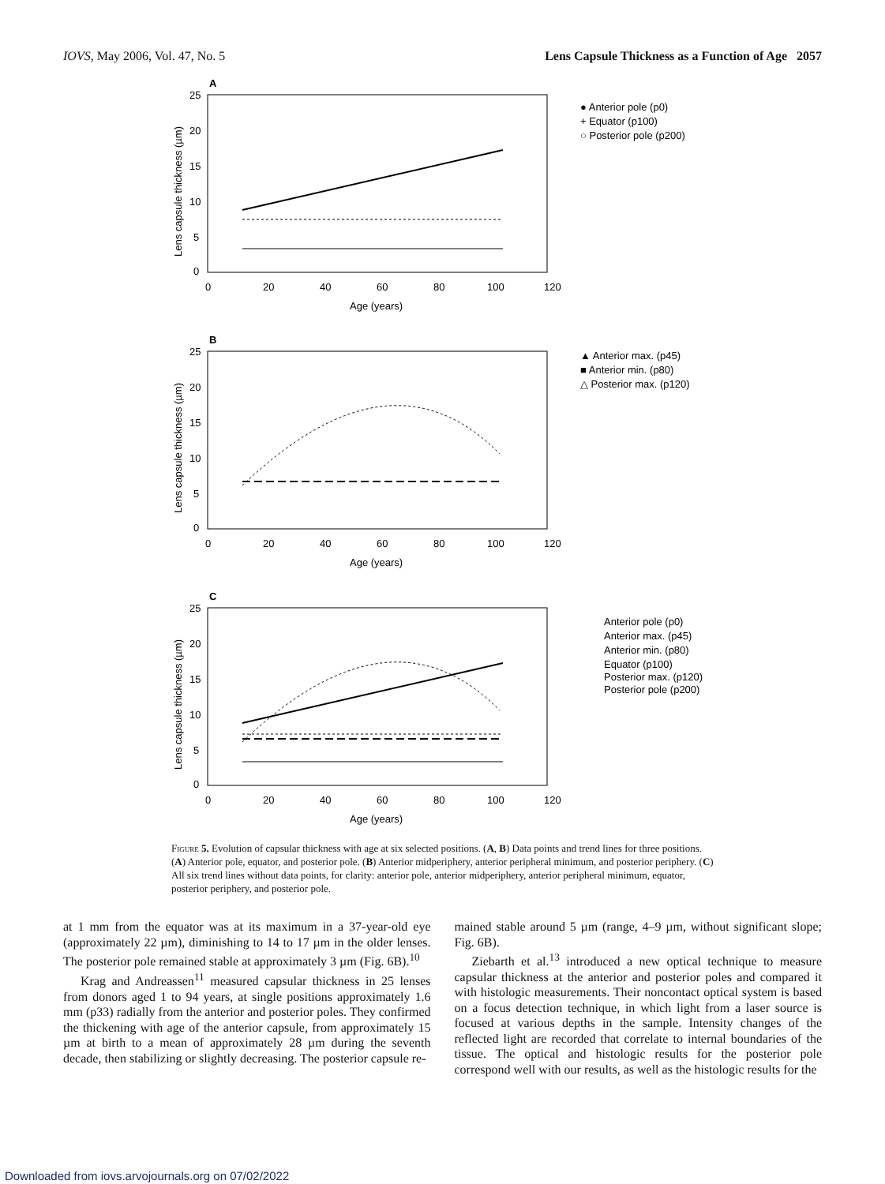IOVS, May 2006, Vol. 47, No. 5 Lens Capsule Thickness as a Function of Age 2057
A
25
20
15
10
5
0
0
20
40
60
80
100
120
Age (years)
Lens capsule thickness (µm)
● Anterior pole (p0)
+ Equator (p100)
○ Posterior pole (p200)
B
25
20
15
10
5
0
0
20
40
60
80
100
120
Age (years)
Lens capsule thickness (µm)
▲ Anterior max. (p45)
■ Anterior min. (p80)
△ Posterior max. (p120)
C
25
20
15
10
5
0
0
20
40
60
80
100
120
Age (years)
Lens capsule thickness (µm)
Anterior pole (p0)
Anterior max. (p45)
Anterior min. (p80)
Equator (p100)
Posterior max. (p120)
Posterior pole (p200)
Figure 5. Evolution of capsular thickness with age at six selected positions. (A, B) Data points and trend lines for three positions. (A) Anterior pole, equator, and posterior pole. (B) Anterior midperiphery, anterior peripheral minimum, and posterior periphery. (C) All six trend lines without data points, for clarity: anterior pole, anterior midperiphery, anterior peripheral minimum, equator, posterior periphery, and posterior pole.
at 1 mm from the equator was at its maximum in a 37-year-old eye (approximately 22 µm), diminishing to 14 to 17 µm in the older lenses. The posterior pole remained stable at approximately 3 µm (Fig. 6B).<sup>10</sup>
Krag and Andreassen<sup>11</sup> measured capsular thickness in 25 lenses from donors aged 1 to 94 years, at single positions approximately 1.6 mm (p33) radially from the anterior and posterior poles. They confirmed the thickening with age of the anterior capsule, from approximately 15 µm at birth to a mean of approximately 28 µm during the seventh decade, then stabilizing or slightly decreasing. The posterior capsule re-
mained stable around 5 µm (range, 4–9 µm, without significant slope; Fig. 6B).
Ziebarth et al.<sup>13</sup> introduced a new optical technique to measure capsular thickness at the anterior and posterior poles and compared it with histologic measurements. Their noncontact optical system is based on a focus detection technique, in which light from a laser source is focused at various depths in the sample. Intensity changes of the reflected light are recorded that correlate to internal boundaries of the tissue. The optical and histologic results for the posterior pole correspond well with our results, as well as the histologic results for the
Downloaded from iovs.arvojournals.org on 07/02/2022